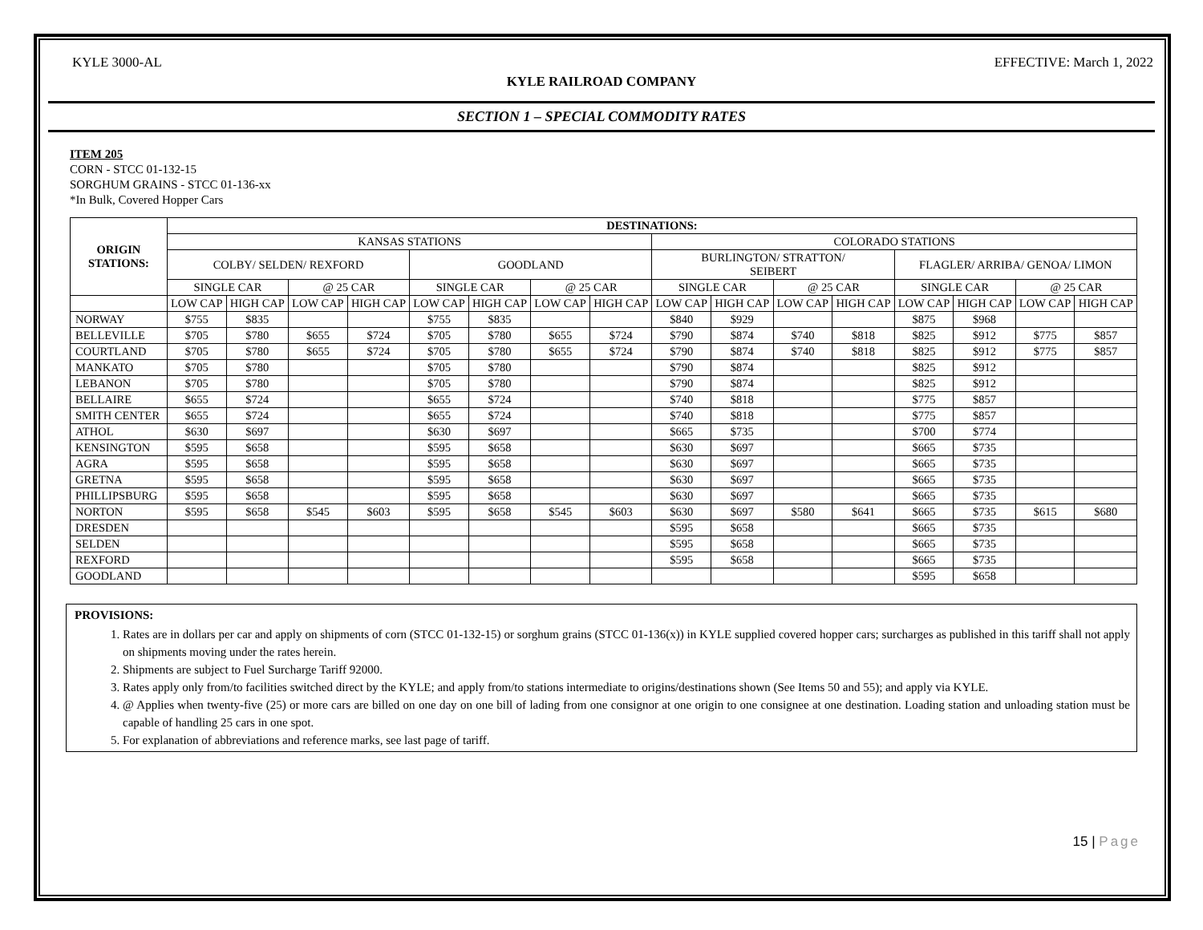KYLE 3000-AL EFFECTIVE: March 1, 2022
KYLE RAILROAD COMPANY
SECTION 1 – SPECIAL COMMODITY RATES
ITEM 205
CORN - STCC 01-132-15
SORGHUM GRAINS - STCC 01-136-xx
*In Bulk, Covered Hopper Cars
| ORIGIN STATIONS: | DESTINATIONS: | | | | | | | | | | | | | | | |
| --- | --- | --- | --- | --- | --- | --- | --- | --- | --- | --- | --- | --- | --- | --- | --- | --- |
| | KANSAS STATIONS | | | | | | | | COLORADO STATIONS | | | | | | | |
| | COLBY/ SELDEN/ REXFORD | | | | GOODLAND | | | | BURLINGTON/ STRATTON/ SEIBERT | | | | FLAGLER/ ARRIBA/ GENOA/ LIMON | | | |
| | SINGLE CAR | | @ 25 CAR | | SINGLE CAR | | @ 25 CAR | | SINGLE CAR | | @ 25 CAR | | SINGLE CAR | | @ 25 CAR | |
| | LOW CAP | HIGH CAP | LOW CAP | HIGH CAP | LOW CAP | HIGH CAP | LOW CAP | HIGH CAP | LOW CAP | HIGH CAP | LOW CAP | HIGH CAP | LOW CAP | HIGH CAP | LOW CAP | HIGH CAP |
| NORWAY | $755 | $835 | | | $755 | $835 | | | $840 | $929 | | | $875 | $968 | | |
| BELLEVILLE | $705 | $780 | $655 | $724 | $705 | $780 | $655 | $724 | $790 | $874 | $740 | $818 | $825 | $912 | $775 | $857 |
| COURTLAND | $705 | $780 | $655 | $724 | $705 | $780 | $655 | $724 | $790 | $874 | $740 | $818 | $825 | $912 | $775 | $857 |
| MANKATO | $705 | $780 | | | $705 | $780 | | | $790 | $874 | | | $825 | $912 | | |
| LEBANON | $705 | $780 | | | $705 | $780 | | | $790 | $874 | | | $825 | $912 | | |
| BELLAIRE | $655 | $724 | | | $655 | $724 | | | $740 | $818 | | | $775 | $857 | | |
| SMITH CENTER | $655 | $724 | | | $655 | $724 | | | $740 | $818 | | | $775 | $857 | | |
| ATHOL | $630 | $697 | | | $630 | $697 | | | $665 | $735 | | | $700 | $774 | | |
| KENSINGTON | $595 | $658 | | | $595 | $658 | | | $630 | $697 | | | $665 | $735 | | |
| AGRA | $595 | $658 | | | $595 | $658 | | | $630 | $697 | | | $665 | $735 | | |
| GRETNA | $595 | $658 | | | $595 | $658 | | | $630 | $697 | | | $665 | $735 | | |
| PHILLIPSBURG | $595 | $658 | | | $595 | $658 | | | $630 | $697 | | | $665 | $735 | | |
| NORTON | $595 | $658 | $545 | $603 | $595 | $658 | $545 | $603 | $630 | $697 | $580 | $641 | $665 | $735 | $615 | $680 |
| DRESDEN | | | | | | | | | $595 | $658 | | | $665 | $735 | | |
| SELDEN | | | | | | | | | $595 | $658 | | | $665 | $735 | | |
| REXFORD | | | | | | | | | $595 | $658 | | | $665 | $735 | | |
| GOODLAND | | | | | | | | | | | | | $595 | $658 | | |
PROVISIONS:
1. Rates are in dollars per car and apply on shipments of corn (STCC 01-132-15) or sorghum grains (STCC 01-136(x)) in KYLE supplied covered hopper cars; surcharges as published in this tariff shall not apply on shipments moving under the rates herein.
2. Shipments are subject to Fuel Surcharge Tariff 92000.
3. Rates apply only from/to facilities switched direct by the KYLE; and apply from/to stations intermediate to origins/destinations shown (See Items 50 and 55); and apply via KYLE.
4. @ Applies when twenty-five (25) or more cars are billed on one day on one bill of lading from one consignor at one origin to one consignee at one destination. Loading station and unloading station must be capable of handling 25 cars in one spot.
5. For explanation of abbreviations and reference marks, see last page of tariff.
15 | Page